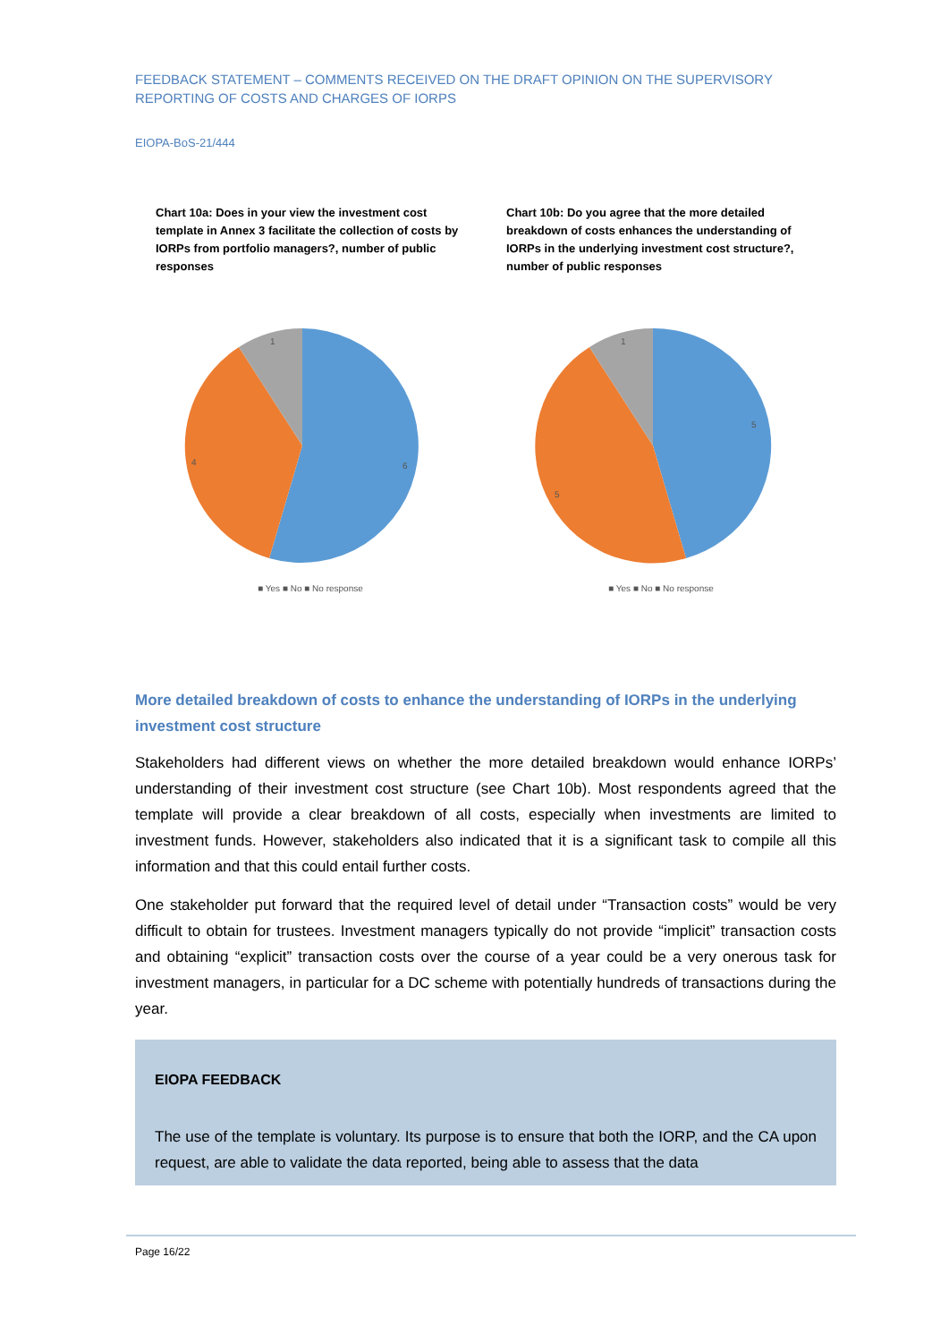FEEDBACK STATEMENT – COMMENTS RECEIVED ON THE DRAFT OPINION ON THE SUPERVISORY REPORTING OF COSTS AND CHARGES OF IORPS
EIOPA-BoS-21/444
Chart 10a: Does in your view the investment cost template in Annex 3 facilitate the collection of costs by IORPs from portfolio managers?, number of public responses
6
4
1
■ Yes ■ No ■ No response
Chart 10b: Do you agree that the more detailed breakdown of costs enhances the understanding of IORPs in the underlying investment cost structure?, number of public responses
5
5
1
■ Yes ■ No ■ No response
More detailed breakdown of costs to enhance the understanding of IORPs in the underlying investment cost structure
Stakeholders had different views on whether the more detailed breakdown would enhance IORPs’ understanding of their investment cost structure (see Chart 10b). Most respondents agreed that the template will provide a clear breakdown of all costs, especially when investments are limited to investment funds. However, stakeholders also indicated that it is a significant task to compile all this information and that this could entail further costs.
One stakeholder put forward that the required level of detail under “Transaction costs” would be very difficult to obtain for trustees. Investment managers typically do not provide “implicit” transaction costs and obtaining “explicit” transaction costs over the course of a year could be a very onerous task for investment managers, in particular for a DC scheme with potentially hundreds of transactions during the year.
EIOPA FEEDBACK
The use of the template is voluntary. Its purpose is to ensure that both the IORP, and the CA upon request, are able to validate the data reported, being able to assess that the data
Page 16/22